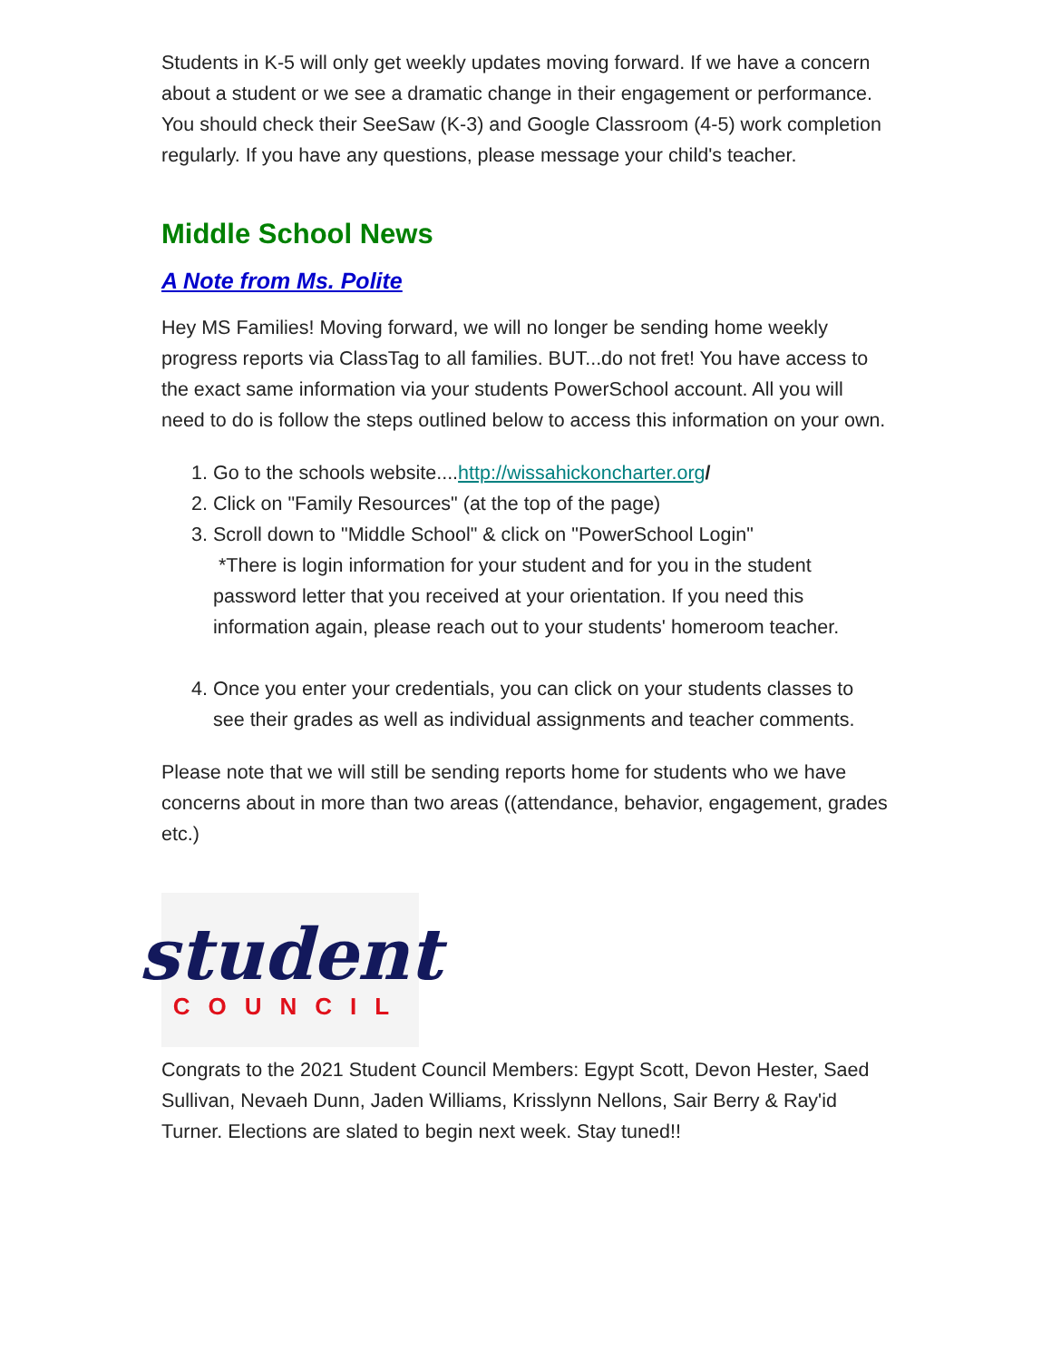Students in K-5 will only get weekly updates moving forward. If we have a concern about a student or we see a dramatic change in their engagement or performance. You should check their SeeSaw (K-3) and Google Classroom (4-5) work completion regularly. If you have any questions, please message your child's teacher.
Middle School News
A Note from Ms. Polite
Hey MS Families! Moving forward, we will no longer be sending home weekly progress reports via ClassTag to all families. BUT...do not fret! You have access to the exact same information via your students PowerSchool account. All you will need to do is follow the steps outlined below to access this information on your own.
1. Go to the schools website....http://wissahickoncharter.org/
2. Click on "Family Resources" (at the top of the page)
3. Scroll down to "Middle School" & click on "PowerSchool Login"
*There is login information for your student and for you in the student password letter that you received at your orientation. If you need this information again, please reach out to your students' homeroom teacher.
4. Once you enter your credentials, you can click on your students classes to see their grades as well as individual assignments and teacher comments.
Please note that we will still be sending reports home for students who we have concerns about in more than two areas ((attendance, behavior, engagement, grades etc.)
student
COUNCIL
Congrats to the 2021 Student Council Members: Egypt Scott, Devon Hester, Saed Sullivan, Nevaeh Dunn, Jaden Williams, Krisslynn Nellons, Sair Berry & Ray'id Turner. Elections are slated to begin next week. Stay tuned!!